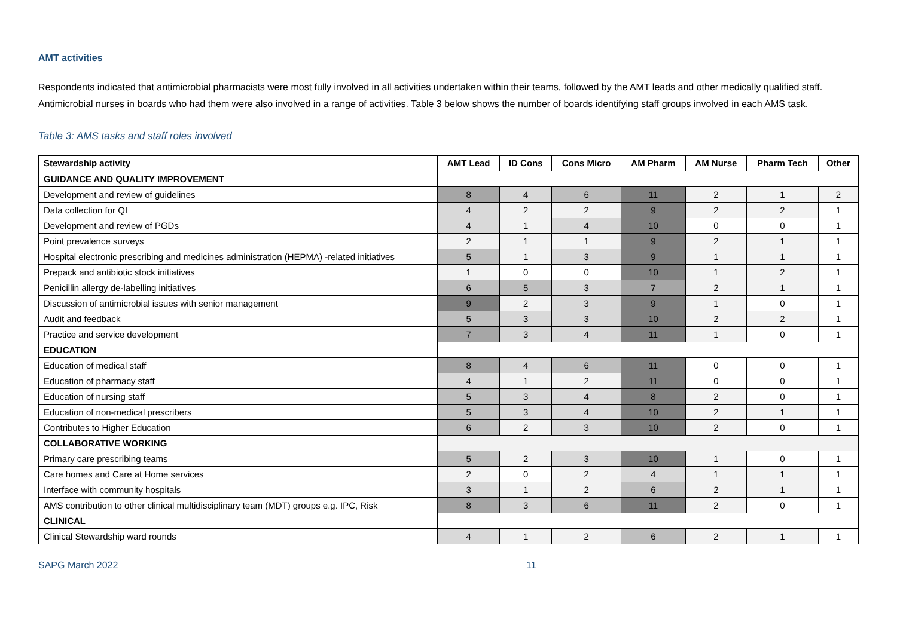AMT activities
Respondents indicated that antimicrobial pharmacists were most fully involved in all activities undertaken within their teams, followed by the AMT leads and other medically qualified staff. Antimicrobial nurses in boards who had them were also involved in a range of activities. Table 3 below shows the number of boards identifying staff groups involved in each AMS task.
Table 3: AMS tasks and staff roles involved
| Stewardship activity | AMT Lead | ID Cons | Cons Micro | AM Pharm | AM Nurse | Pharm Tech | Other |
| --- | --- | --- | --- | --- | --- | --- | --- |
| GUIDANCE AND QUALITY IMPROVEMENT | | | | | | | |
| Development and review of guidelines | 8 | 4 | 6 | 11 | 2 | 1 | 2 |
| Data collection for QI | 4 | 2 | 2 | 9 | 2 | 2 | 1 |
| Development and review of PGDs | 4 | 1 | 4 | 10 | 0 | 0 | 1 |
| Point prevalence surveys | 2 | 1 | 1 | 9 | 2 | 1 | 1 |
| Hospital electronic prescribing and medicines administration (HEPMA) -related initiatives | 5 | 1 | 3 | 9 | 1 | 1 | 1 |
| Prepack and antibiotic stock initiatives | 1 | 0 | 0 | 10 | 1 | 2 | 1 |
| Penicillin allergy de-labelling initiatives | 6 | 5 | 3 | 7 | 2 | 1 | 1 |
| Discussion of antimicrobial issues with senior management | 9 | 2 | 3 | 9 | 1 | 0 | 1 |
| Audit and feedback | 5 | 3 | 3 | 10 | 2 | 2 | 1 |
| Practice and service development | 7 | 3 | 4 | 11 | 1 | 0 | 1 |
| EDUCATION | | | | | | | |
| Education of medical staff | 8 | 4 | 6 | 11 | 0 | 0 | 1 |
| Education of pharmacy staff | 4 | 1 | 2 | 11 | 0 | 0 | 1 |
| Education of nursing staff | 5 | 3 | 4 | 8 | 2 | 0 | 1 |
| Education of non-medical prescribers | 5 | 3 | 4 | 10 | 2 | 1 | 1 |
| Contributes to Higher Education | 6 | 2 | 3 | 10 | 2 | 0 | 1 |
| COLLABORATIVE WORKING | | | | | | | |
| Primary care prescribing teams | 5 | 2 | 3 | 10 | 1 | 0 | 1 |
| Care homes and Care at Home services | 2 | 0 | 2 | 4 | 1 | 1 | 1 |
| Interface with community hospitals | 3 | 1 | 2 | 6 | 2 | 1 | 1 |
| AMS contribution to other clinical multidisciplinary team (MDT) groups e.g. IPC, Risk | 8 | 3 | 6 | 11 | 2 | 0 | 1 |
| CLINICAL | | | | | | | |
| Clinical Stewardship ward rounds | 4 | 1 | 2 | 6 | 2 | 1 | 1 |
SAPG March 2022 11